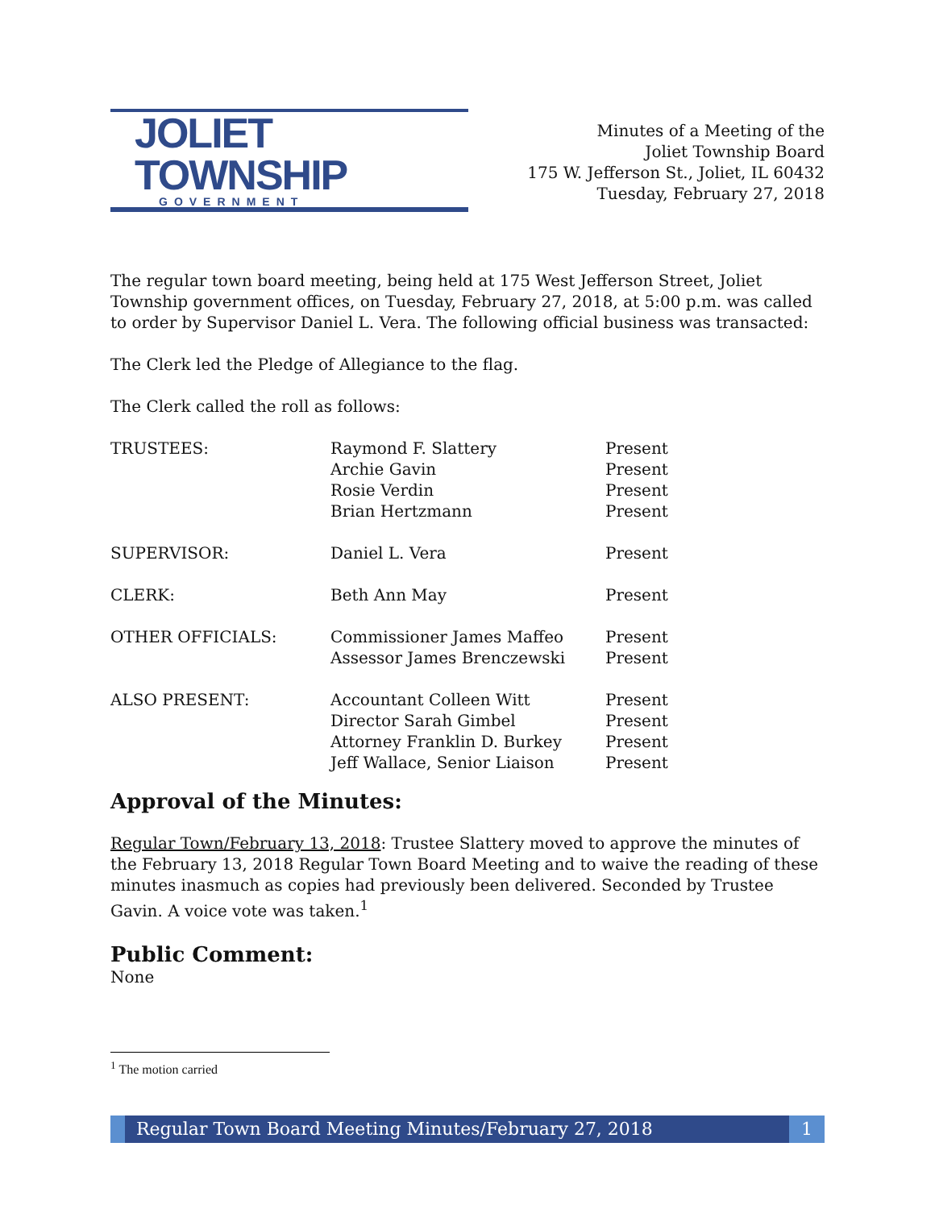JOLIET TOWNSHIP
GOVERNMENT
Minutes of a Meeting of the
Joliet Township Board
175 W. Jefferson St., Joliet, IL 60432
Tuesday, February 27, 2018
The regular town board meeting, being held at 175 West Jefferson Street, Joliet Township government offices, on Tuesday, February 27, 2018, at 5:00 p.m. was called to order by Supervisor Daniel L. Vera. The following official business was transacted:
The Clerk led the Pledge of Allegiance to the flag.
The Clerk called the roll as follows:
| TRUSTEES: | Raymond F. Slattery Archie Gavin Rosie Verdin Brian Hertzmann | Present Present Present Present |
| SUPERVISOR: | Daniel L. Vera | Present |
| CLERK: | Beth Ann May | Present |
| OTHER OFFICIALS: | Commissioner James Maffeo Assessor James Brenczewski | Present Present |
| ALSO PRESENT: | Accountant Colleen Witt Director Sarah Gimbel Attorney Franklin D. Burkey Jeff Wallace, Senior Liaison | Present Present Present Present |
Approval of the Minutes:
Regular Town/February 13, 2018: Trustee Slattery moved to approve the minutes of the February 13, 2018 Regular Town Board Meeting and to waive the reading of these minutes inasmuch as copies had previously been delivered. Seconded by Trustee Gavin. A voice vote was taken.<sup>1</sup>
Public Comment:
None
<sup>1</sup> The motion carried
Regular Town Board Meeting Minutes/February 27, 2018
1